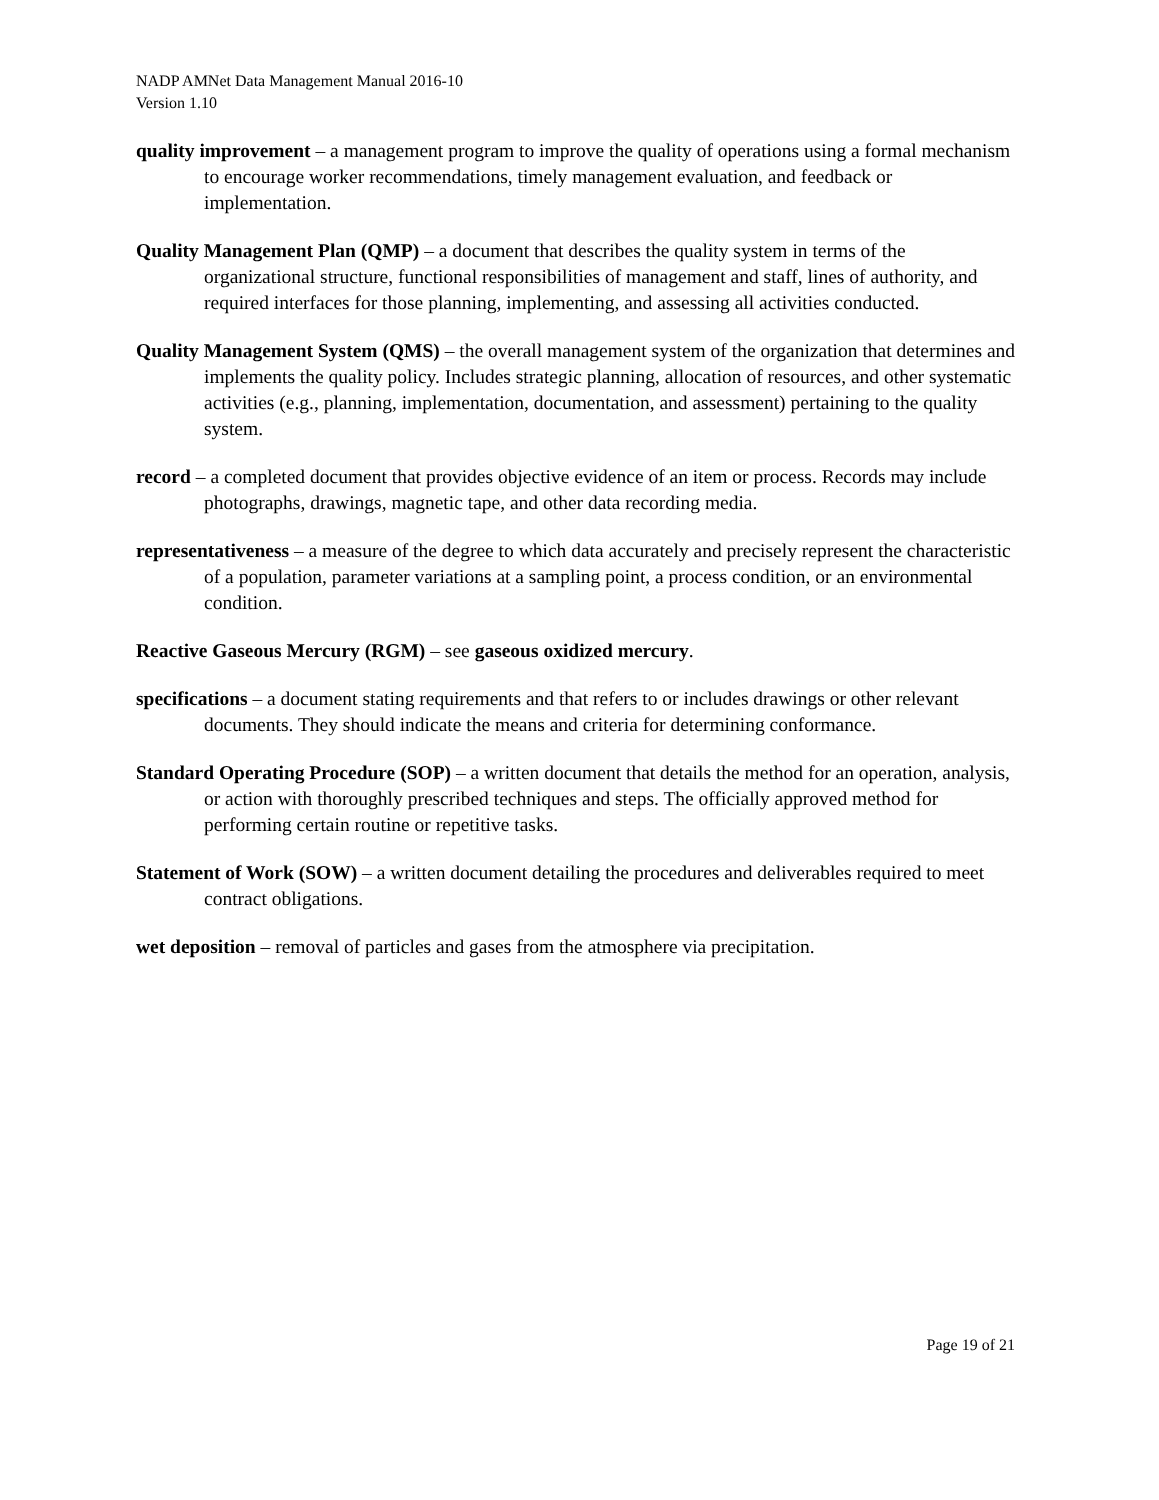NADP AMNet Data Management Manual 2016-10
Version 1.10
quality improvement – a management program to improve the quality of operations using a formal mechanism to encourage worker recommendations, timely management evaluation, and feedback or implementation.
Quality Management Plan (QMP) – a document that describes the quality system in terms of the organizational structure, functional responsibilities of management and staff, lines of authority, and required interfaces for those planning, implementing, and assessing all activities conducted.
Quality Management System (QMS) – the overall management system of the organization that determines and implements the quality policy. Includes strategic planning, allocation of resources, and other systematic activities (e.g., planning, implementation, documentation, and assessment) pertaining to the quality system.
record – a completed document that provides objective evidence of an item or process. Records may include photographs, drawings, magnetic tape, and other data recording media.
representativeness – a measure of the degree to which data accurately and precisely represent the characteristic of a population, parameter variations at a sampling point, a process condition, or an environmental condition.
Reactive Gaseous Mercury (RGM) – see gaseous oxidized mercury.
specifications – a document stating requirements and that refers to or includes drawings or other relevant documents. They should indicate the means and criteria for determining conformance.
Standard Operating Procedure (SOP) – a written document that details the method for an operation, analysis, or action with thoroughly prescribed techniques and steps. The officially approved method for performing certain routine or repetitive tasks.
Statement of Work (SOW) – a written document detailing the procedures and deliverables required to meet contract obligations.
wet deposition – removal of particles and gases from the atmosphere via precipitation.
Page 19 of 21